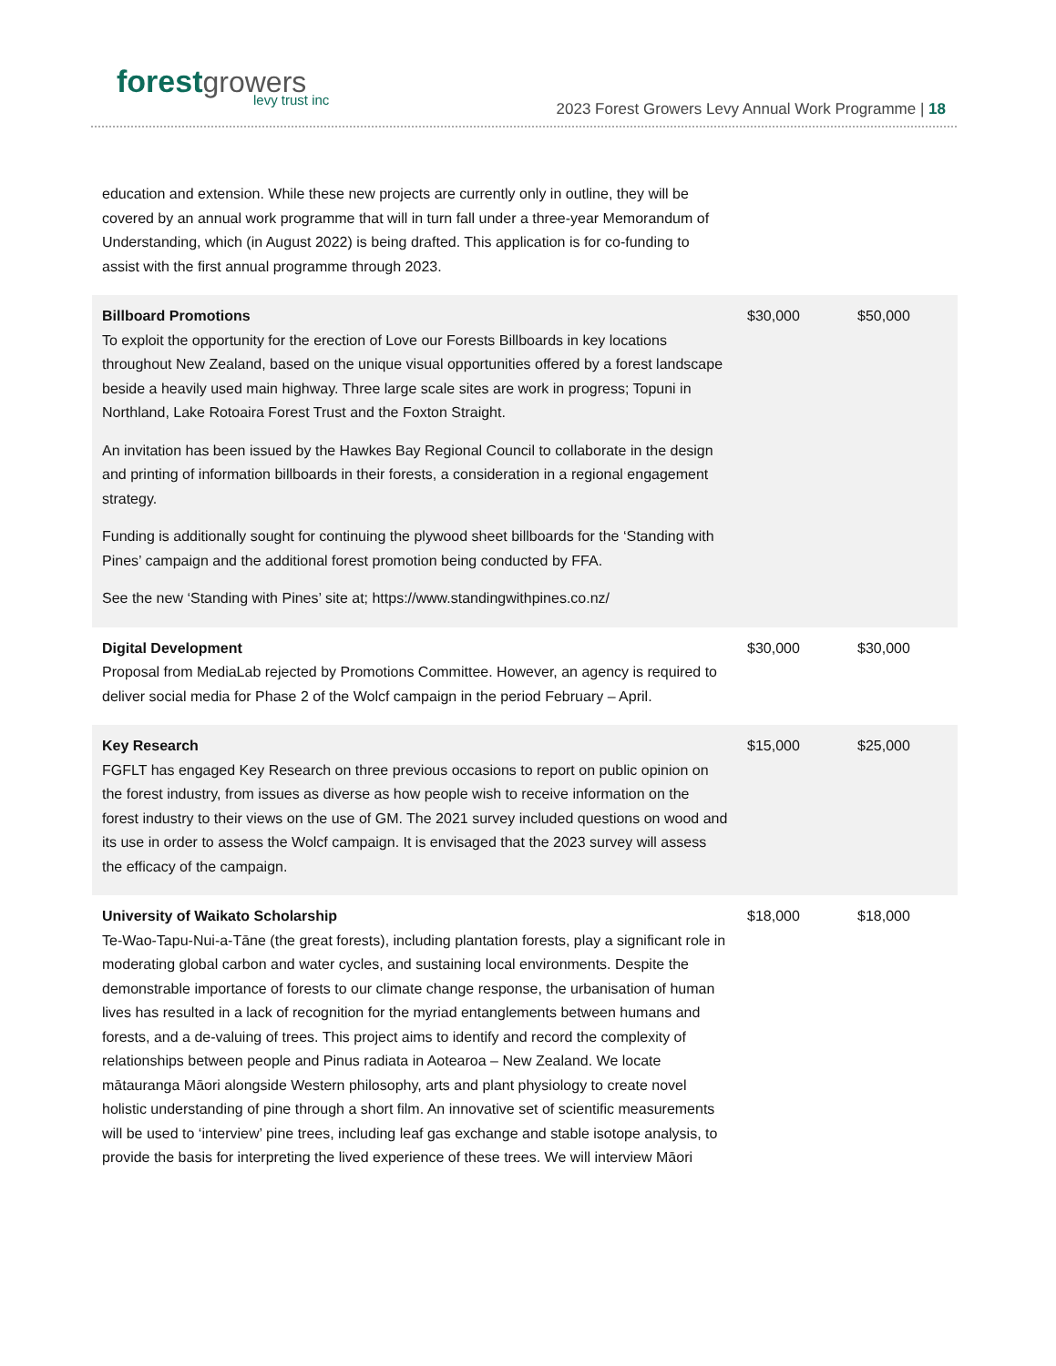forest growers
levy trust inc
2023 Forest Growers Levy Annual Work Programme | 18
| education and extension. While these new projects are currently only in outline, they will be covered by an annual work programme that will in turn fall under a three-year Memorandum of Understanding, which (in August 2022) is being drafted. This application is for co-funding to assist with the first annual programme through 2023. | | |
| Billboard Promotions To exploit the opportunity for the erection of Love our Forests Billboards in key locations throughout New Zealand, based on the unique visual opportunities offered by a forest landscape beside a heavily used main highway. Three large scale sites are work in progress; Topuni in Northland, Lake Rotoaira Forest Trust and the Foxton Straight. An invitation has been issued by the Hawkes Bay Regional Council to collaborate in the design and printing of information billboards in their forests, a consideration in a regional engagement strategy. Funding is additionally sought for continuing the plywood sheet billboards for the ‘Standing with Pines’ campaign and the additional forest promotion being conducted by FFA. See the new ‘Standing with Pines’ site at; https://www.standingwithpines.co.nz/ | $30,000 | $50,000 |
| Digital Development Proposal from MediaLab rejected by Promotions Committee. However, an agency is required to deliver social media for Phase 2 of the Wolcf campaign in the period February – April. | $30,000 | $30,000 |
| Key Research FGFLT has engaged Key Research on three previous occasions to report on public opinion on the forest industry, from issues as diverse as how people wish to receive information on the forest industry to their views on the use of GM. The 2021 survey included questions on wood and its use in order to assess the Wolcf campaign. It is envisaged that the 2023 survey will assess the efficacy of the campaign. | $15,000 | $25,000 |
| University of Waikato Scholarship Te-Wao-Tapu-Nui-a-Tāne (the great forests), including plantation forests, play a significant role in moderating global carbon and water cycles, and sustaining local environments. Despite the demonstrable importance of forests to our climate change response, the urbanisation of human lives has resulted in a lack of recognition for the myriad entanglements between humans and forests, and a de-valuing of trees. This project aims to identify and record the complexity of relationships between people and Pinus radiata in Aotearoa – New Zealand. We locate mātauranga Māori alongside Western philosophy, arts and plant physiology to create novel holistic understanding of pine through a short film. An innovative set of scientific measurements will be used to ‘interview’ pine trees, including leaf gas exchange and stable isotope analysis, to provide the basis for interpreting the lived experience of these trees. We will interview Māori | $18,000 | $18,000 |